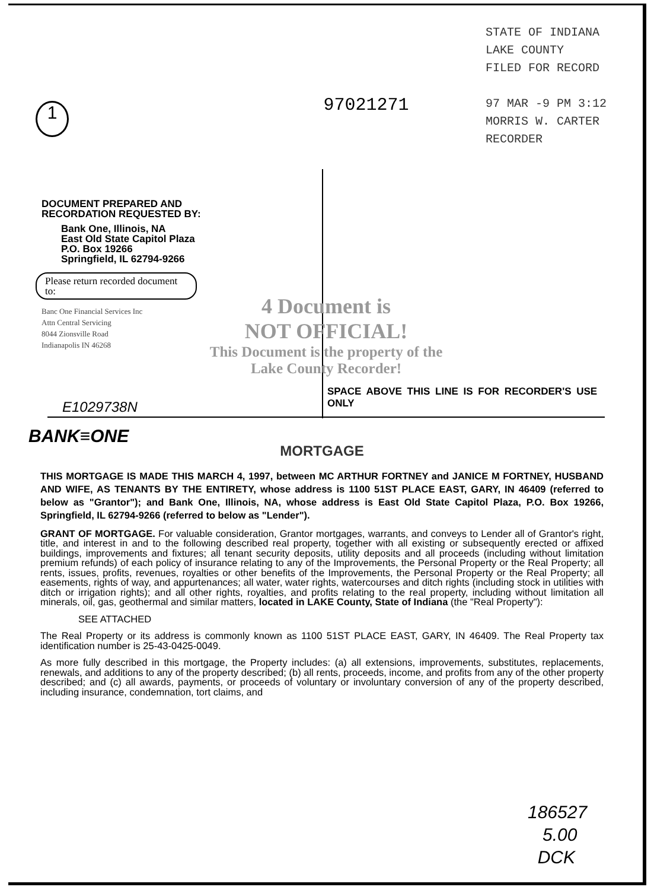1
97021271
STATE OF INDIANA
LAKE COUNTY
FILED FOR RECORD
97 MAR -9 PM 3:12
MORRIS W. CARTER
RECORDER
DOCUMENT PREPARED AND
RECORDATION REQUESTED BY:
Bank One, Illinois, NA
East Old State Capitol Plaza
P.O. Box 19266
Springfield, IL 62794-9266
Please return recorded document to:
Banc One Financial Services Inc
Attn Central Servicing
8044 Zionsville Road
Indianapolis IN 46268
4 Document is
NOT OFFICIAL!
This Document is the property of the Lake County Recorder!
SPACE ABOVE THIS LINE IS FOR RECORDER'S USE ONLY
E1029738N
BANK≡ONE
MORTGAGE
THIS MORTGAGE IS MADE THIS MARCH 4, 1997, between MC ARTHUR FORTNEY and JANICE M FORTNEY, HUSBAND AND WIFE, AS TENANTS BY THE ENTIRETY, whose address is 1100 51ST PLACE EAST, GARY, IN 46409 (referred to below as "Grantor"); and Bank One, Illinois, NA, whose address is East Old State Capitol Plaza, P.O. Box 19266, Springfield, IL 62794-9266 (referred to below as "Lender").
GRANT OF MORTGAGE. For valuable consideration, Grantor mortgages, warrants, and conveys to Lender all of Grantor's right, title, and interest in and to the following described real property, together with all existing or subsequently erected or affixed buildings, improvements and fixtures; all tenant security deposits, utility deposits and all proceeds (including without limitation premium refunds) of each policy of insurance relating to any of the Improvements, the Personal Property or the Real Property; all rents, issues, profits, revenues, royalties or other benefits of the Improvements, the Personal Property or the Real Property; all easements, rights of way, and appurtenances; all water, water rights, watercourses and ditch rights (including stock in utilities with ditch or irrigation rights); and all other rights, royalties, and profits relating to the real property, including without limitation all minerals, oil, gas, geothermal and similar matters, located in LAKE County, State of Indiana (the "Real Property"):
SEE ATTACHED
The Real Property or its address is commonly known as 1100 51ST PLACE EAST, GARY, IN 46409. The Real Property tax identification number is 25-43-0425-0049.
As more fully described in this mortgage, the Property includes: (a) all extensions, improvements, substitutes, replacements, renewals, and additions to any of the property described; (b) all rents, proceeds, income, and profits from any of the other property described; and (c) all awards, payments, or proceeds of voluntary or involuntary conversion of any of the property described, including insurance, condemnation, tort claims, and
186527
5.00
DCK